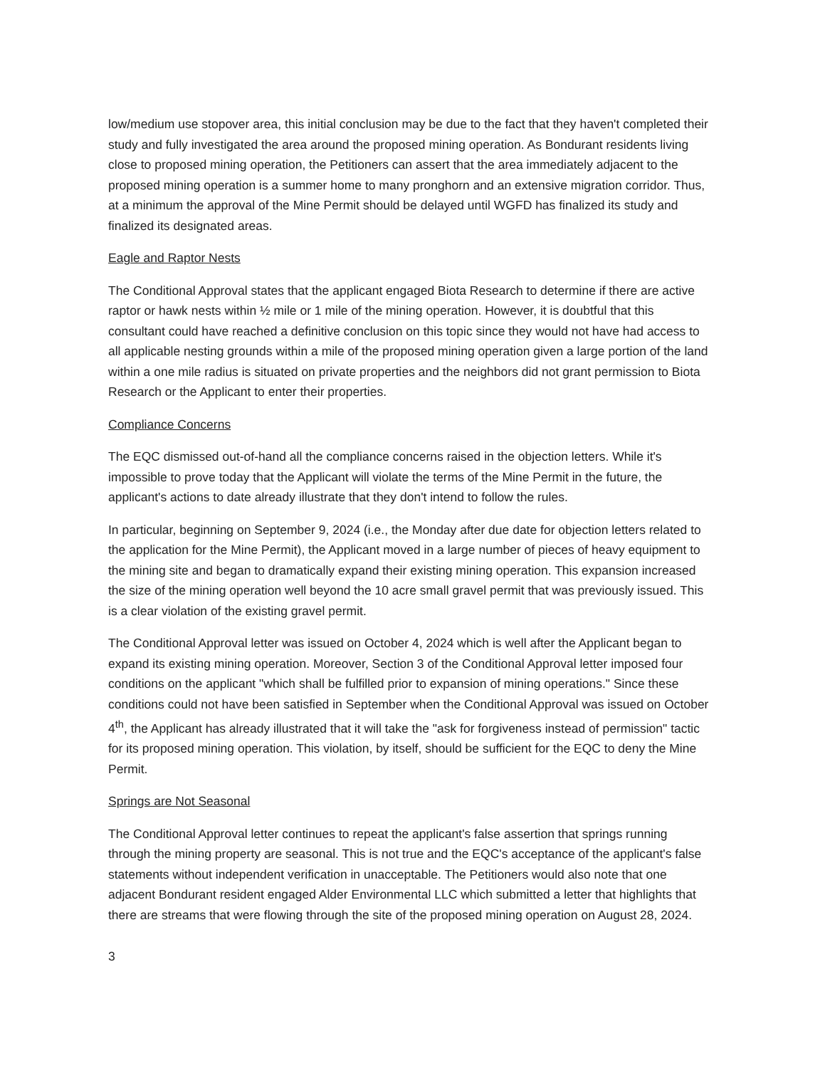low/medium use stopover area, this initial conclusion may be due to the fact that they haven't completed their study and fully investigated the area around the proposed mining operation. As Bondurant residents living close to proposed mining operation, the Petitioners can assert that the area immediately adjacent to the proposed mining operation is a summer home to many pronghorn and an extensive migration corridor. Thus, at a minimum the approval of the Mine Permit should be delayed until WGFD has finalized its study and finalized its designated areas.
Eagle and Raptor Nests
The Conditional Approval states that the applicant engaged Biota Research to determine if there are active raptor or hawk nests within ½ mile or 1 mile of the mining operation. However, it is doubtful that this consultant could have reached a definitive conclusion on this topic since they would not have had access to all applicable nesting grounds within a mile of the proposed mining operation given a large portion of the land within a one mile radius is situated on private properties and the neighbors did not grant permission to Biota Research or the Applicant to enter their properties.
Compliance Concerns
The EQC dismissed out-of-hand all the compliance concerns raised in the objection letters. While it's impossible to prove today that the Applicant will violate the terms of the Mine Permit in the future, the applicant's actions to date already illustrate that they don't intend to follow the rules.
In particular, beginning on September 9, 2024 (i.e., the Monday after due date for objection letters related to the application for the Mine Permit), the Applicant moved in a large number of pieces of heavy equipment to the mining site and began to dramatically expand their existing mining operation. This expansion increased the size of the mining operation well beyond the 10 acre small gravel permit that was previously issued. This is a clear violation of the existing gravel permit.
The Conditional Approval letter was issued on October 4, 2024 which is well after the Applicant began to expand its existing mining operation. Moreover, Section 3 of the Conditional Approval letter imposed four conditions on the applicant "which shall be fulfilled prior to expansion of mining operations." Since these conditions could not have been satisfied in September when the Conditional Approval was issued on October 4<sup>th</sup>, the Applicant has already illustrated that it will take the "ask for forgiveness instead of permission" tactic for its proposed mining operation. This violation, by itself, should be sufficient for the EQC to deny the Mine Permit.
Springs are Not Seasonal
The Conditional Approval letter continues to repeat the applicant's false assertion that springs running through the mining property are seasonal. This is not true and the EQC's acceptance of the applicant's false statements without independent verification in unacceptable. The Petitioners would also note that one adjacent Bondurant resident engaged Alder Environmental LLC which submitted a letter that highlights that there are streams that were flowing through the site of the proposed mining operation on August 28, 2024.
3